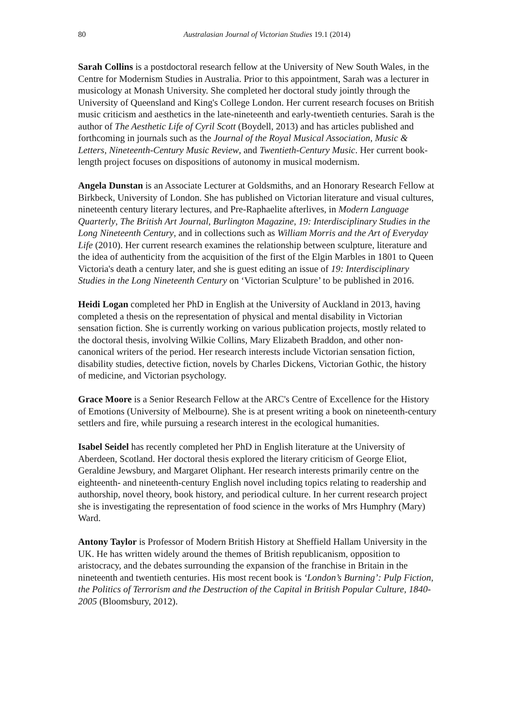80 Australasian Journal of Victorian Studies 19.1 (2014)
Sarah Collins is a postdoctoral research fellow at the University of New South Wales, in the Centre for Modernism Studies in Australia. Prior to this appointment, Sarah was a lecturer in musicology at Monash University. She completed her doctoral study jointly through the University of Queensland and King's College London. Her current research focuses on British music criticism and aesthetics in the late-nineteenth and early-twentieth centuries. Sarah is the author of The Aesthetic Life of Cyril Scott (Boydell, 2013) and has articles published and forthcoming in journals such as the Journal of the Royal Musical Association, Music & Letters, Nineteenth-Century Music Review, and Twentieth-Century Music. Her current book-length project focuses on dispositions of autonomy in musical modernism.
Angela Dunstan is an Associate Lecturer at Goldsmiths, and an Honorary Research Fellow at Birkbeck, University of London. She has published on Victorian literature and visual cultures, nineteenth century literary lectures, and Pre-Raphaelite afterlives, in Modern Language Quarterly, The British Art Journal, Burlington Magazine, 19: Interdisciplinary Studies in the Long Nineteenth Century, and in collections such as William Morris and the Art of Everyday Life (2010). Her current research examines the relationship between sculpture, literature and the idea of authenticity from the acquisition of the first of the Elgin Marbles in 1801 to Queen Victoria's death a century later, and she is guest editing an issue of 19: Interdisciplinary Studies in the Long Nineteenth Century on ‘Victorian Sculpture’ to be published in 2016.
Heidi Logan completed her PhD in English at the University of Auckland in 2013, having completed a thesis on the representation of physical and mental disability in Victorian sensation fiction. She is currently working on various publication projects, mostly related to the doctoral thesis, involving Wilkie Collins, Mary Elizabeth Braddon, and other non-canonical writers of the period. Her research interests include Victorian sensation fiction, disability studies, detective fiction, novels by Charles Dickens, Victorian Gothic, the history of medicine, and Victorian psychology.
Grace Moore is a Senior Research Fellow at the ARC's Centre of Excellence for the History of Emotions (University of Melbourne). She is at present writing a book on nineteenth-century settlers and fire, while pursuing a research interest in the ecological humanities.
Isabel Seidel has recently completed her PhD in English literature at the University of Aberdeen, Scotland. Her doctoral thesis explored the literary criticism of George Eliot, Geraldine Jewsbury, and Margaret Oliphant. Her research interests primarily centre on the eighteenth- and nineteenth-century English novel including topics relating to readership and authorship, novel theory, book history, and periodical culture. In her current research project she is investigating the representation of food science in the works of Mrs Humphry (Mary) Ward.
Antony Taylor is Professor of Modern British History at Sheffield Hallam University in the UK. He has written widely around the themes of British republicanism, opposition to aristocracy, and the debates surrounding the expansion of the franchise in Britain in the nineteenth and twentieth centuries. His most recent book is ‘London’s Burning’: Pulp Fiction, the Politics of Terrorism and the Destruction of the Capital in British Popular Culture, 1840-2005 (Bloomsbury, 2012).